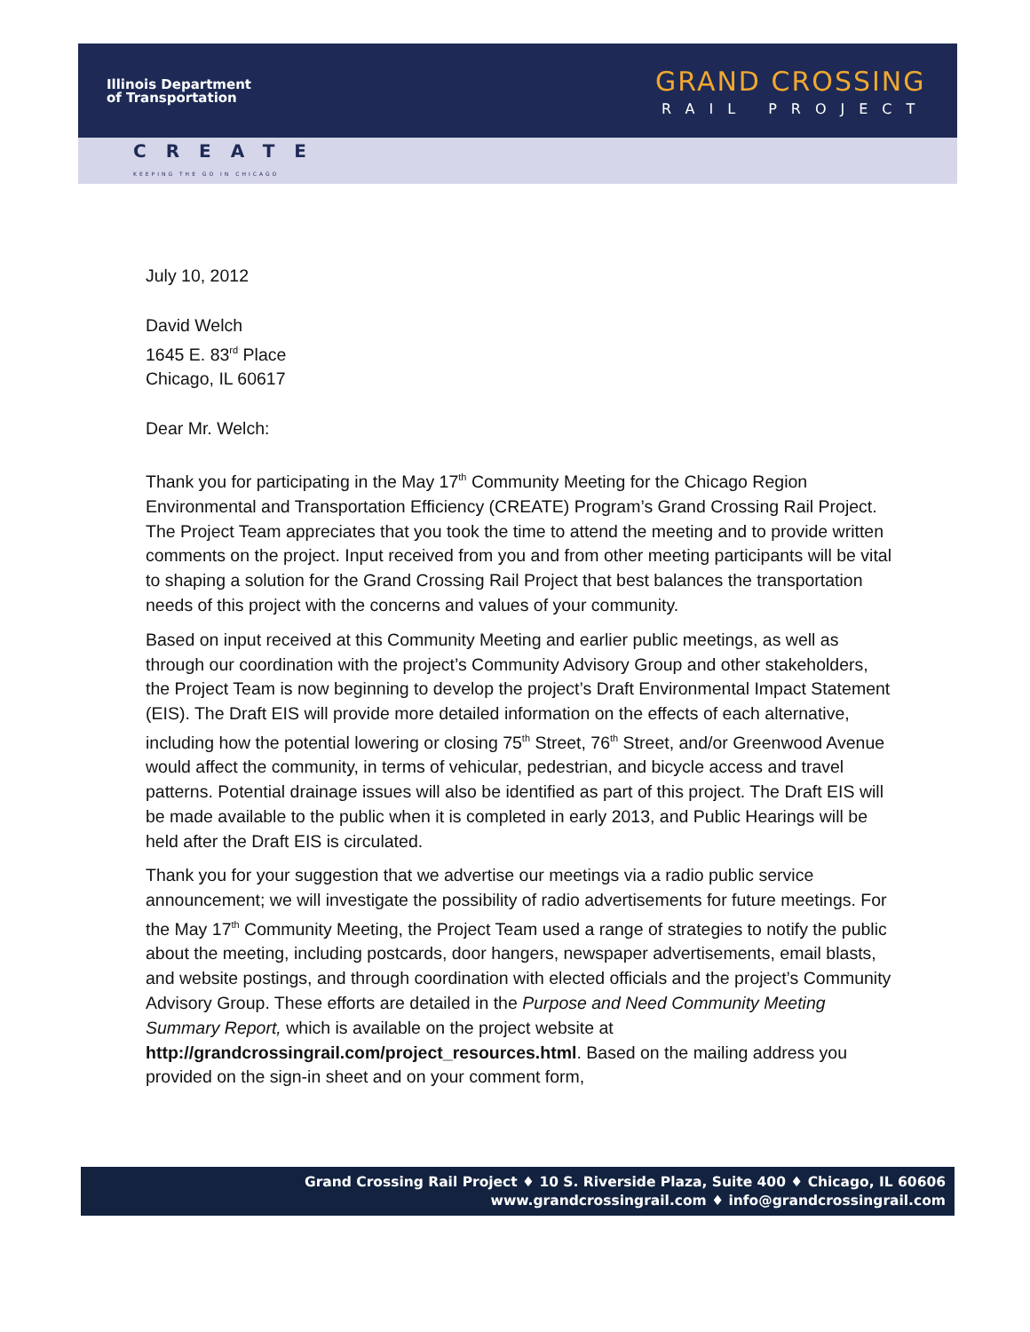Illinois Department
of Transportation
GRAND CROSSING
RAIL PROJECT
CREATE
KEEPING THE GO IN CHICAGO
July 10, 2012
David Welch
1645 E. 83<sup>rd</sup> Place
Chicago, IL 60617
Dear Mr. Welch:
Thank you for participating in the May 17<sup>th</sup> Community Meeting for the Chicago Region Environmental and Transportation Efficiency (CREATE) Program’s Grand Crossing Rail Project. The Project Team appreciates that you took the time to attend the meeting and to provide written comments on the project. Input received from you and from other meeting participants will be vital to shaping a solution for the Grand Crossing Rail Project that best balances the transportation needs of this project with the concerns and values of your community.
Based on input received at this Community Meeting and earlier public meetings, as well as through our coordination with the project’s Community Advisory Group and other stakeholders, the Project Team is now beginning to develop the project’s Draft Environmental Impact Statement (EIS). The Draft EIS will provide more detailed information on the effects of each alternative, including how the potential lowering or closing 75<sup>th</sup> Street, 76<sup>th</sup> Street, and/or Greenwood Avenue would affect the community, in terms of vehicular, pedestrian, and bicycle access and travel patterns. Potential drainage issues will also be identified as part of this project. The Draft EIS will be made available to the public when it is completed in early 2013, and Public Hearings will be held after the Draft EIS is circulated.
Thank you for your suggestion that we advertise our meetings via a radio public service announcement; we will investigate the possibility of radio advertisements for future meetings. For the May 17<sup>th</sup> Community Meeting, the Project Team used a range of strategies to notify the public about the meeting, including postcards, door hangers, newspaper advertisements, email blasts, and website postings, and through coordination with elected officials and the project’s Community Advisory Group. These efforts are detailed in the Purpose and Need Community Meeting Summary Report, which is available on the project website at http://grandcrossingrail.com/project_resources.html. Based on the mailing address you provided on the sign-in sheet and on your comment form,
Grand Crossing Rail Project ♦ 10 S. Riverside Plaza, Suite 400 ♦ Chicago, IL 60606
www.grandcrossingrail.com ♦ info@grandcrossingrail.com